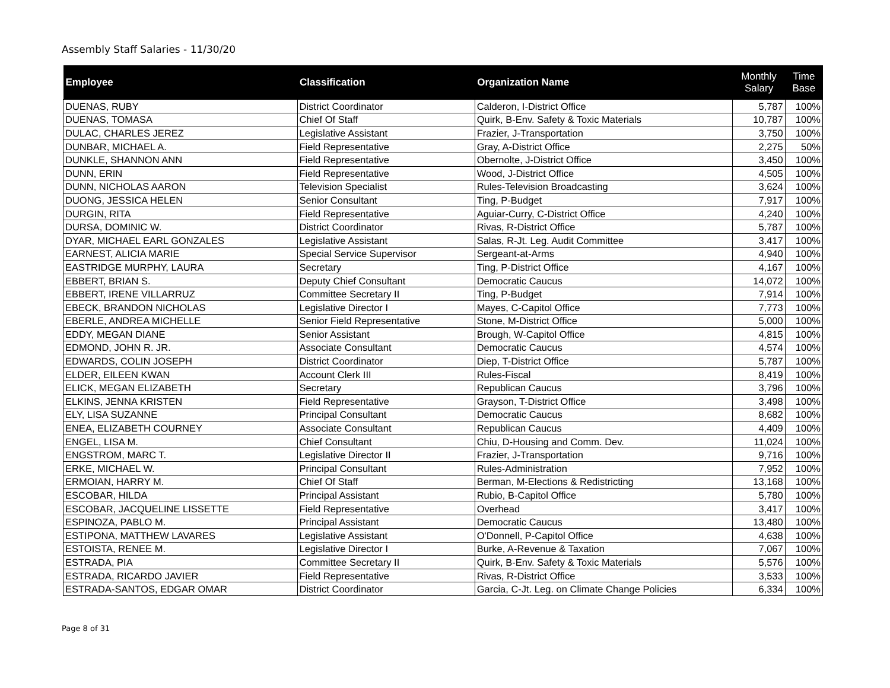Assembly Staff Salaries - 11/30/20
| Employee | Classification | Organization Name | Monthly Salary | Time Base |
| --- | --- | --- | --- | --- |
| DUENAS, RUBY | District Coordinator | Calderon, I-District Office | 5,787 | 100% |
| DUENAS, TOMASA | Chief Of Staff | Quirk, B-Env. Safety & Toxic Materials | 10,787 | 100% |
| DULAC, CHARLES JEREZ | Legislative Assistant | Frazier, J-Transportation | 3,750 | 100% |
| DUNBAR, MICHAEL A. | Field Representative | Gray, A-District Office | 2,275 | 50% |
| DUNKLE, SHANNON ANN | Field Representative | Obernolte, J-District Office | 3,450 | 100% |
| DUNN, ERIN | Field Representative | Wood, J-District Office | 4,505 | 100% |
| DUNN, NICHOLAS AARON | Television Specialist | Rules-Television Broadcasting | 3,624 | 100% |
| DUONG, JESSICA HELEN | Senior Consultant | Ting, P-Budget | 7,917 | 100% |
| DURGIN, RITA | Field Representative | Aguiar-Curry, C-District Office | 4,240 | 100% |
| DURSA, DOMINIC W. | District Coordinator | Rivas, R-District Office | 5,787 | 100% |
| DYAR, MICHAEL EARL GONZALES | Legislative Assistant | Salas, R-Jt. Leg. Audit Committee | 3,417 | 100% |
| EARNEST, ALICIA MARIE | Special Service Supervisor | Sergeant-at-Arms | 4,940 | 100% |
| EASTRIDGE MURPHY, LAURA | Secretary | Ting, P-District Office | 4,167 | 100% |
| EBBERT, BRIAN S. | Deputy Chief Consultant | Democratic Caucus | 14,072 | 100% |
| EBBERT, IRENE VILLARRUZ | Committee Secretary II | Ting, P-Budget | 7,914 | 100% |
| EBECK, BRANDON NICHOLAS | Legislative Director I | Mayes, C-Capitol Office | 7,773 | 100% |
| EBERLE, ANDREA MICHELLE | Senior Field Representative | Stone, M-District Office | 5,000 | 100% |
| EDDY, MEGAN DIANE | Senior Assistant | Brough, W-Capitol Office | 4,815 | 100% |
| EDMOND, JOHN R. JR. | Associate Consultant | Democratic Caucus | 4,574 | 100% |
| EDWARDS, COLIN JOSEPH | District Coordinator | Diep, T-District Office | 5,787 | 100% |
| ELDER, EILEEN KWAN | Account Clerk III | Rules-Fiscal | 8,419 | 100% |
| ELICK, MEGAN ELIZABETH | Secretary | Republican Caucus | 3,796 | 100% |
| ELKINS, JENNA KRISTEN | Field Representative | Grayson, T-District Office | 3,498 | 100% |
| ELY, LISA SUZANNE | Principal Consultant | Democratic Caucus | 8,682 | 100% |
| ENEA, ELIZABETH COURNEY | Associate Consultant | Republican Caucus | 4,409 | 100% |
| ENGEL, LISA M. | Chief Consultant | Chiu, D-Housing and Comm. Dev. | 11,024 | 100% |
| ENGSTROM, MARC T. | Legislative Director II | Frazier, J-Transportation | 9,716 | 100% |
| ERKE, MICHAEL W. | Principal Consultant | Rules-Administration | 7,952 | 100% |
| ERMOIAN, HARRY M. | Chief Of Staff | Berman, M-Elections & Redistricting | 13,168 | 100% |
| ESCOBAR, HILDA | Principal Assistant | Rubio, B-Capitol Office | 5,780 | 100% |
| ESCOBAR, JACQUELINE LISSETTE | Field Representative | Overhead | 3,417 | 100% |
| ESPINOZA, PABLO M. | Principal Assistant | Democratic Caucus | 13,480 | 100% |
| ESTIPONA, MATTHEW LAVARES | Legislative Assistant | O'Donnell, P-Capitol Office | 4,638 | 100% |
| ESTOISTA, RENEE M. | Legislative Director I | Burke, A-Revenue & Taxation | 7,067 | 100% |
| ESTRADA, PIA | Committee Secretary II | Quirk, B-Env. Safety & Toxic Materials | 5,576 | 100% |
| ESTRADA, RICARDO JAVIER | Field Representative | Rivas, R-District Office | 3,533 | 100% |
| ESTRADA-SANTOS, EDGAR OMAR | District Coordinator | Garcia, C-Jt. Leg. on Climate Change Policies | 6,334 | 100% |
Page 8 of 31